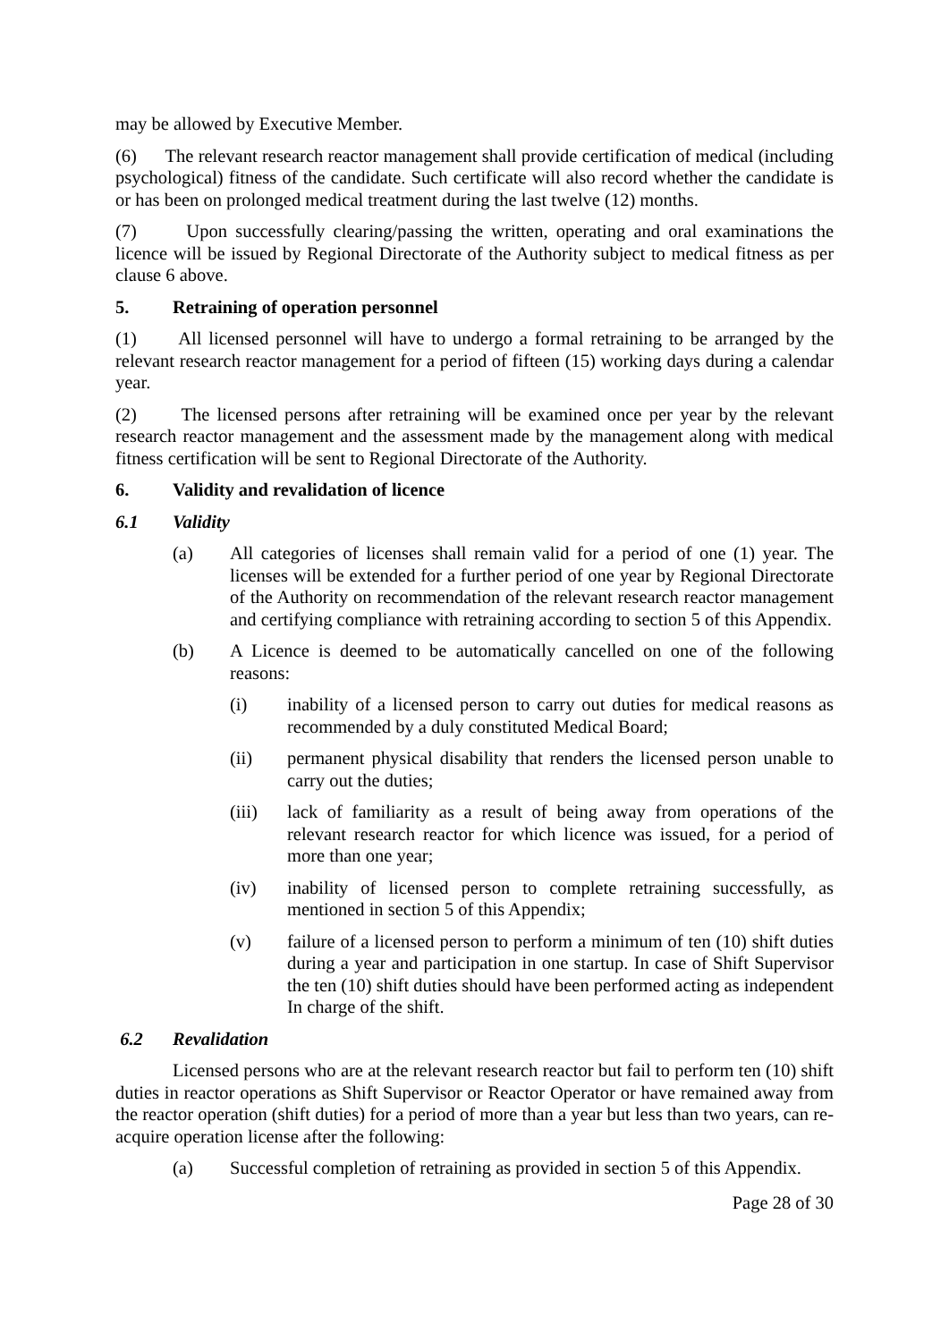may be allowed by Executive Member.
(6) The relevant research reactor management shall provide certification of medical (including psychological) fitness of the candidate. Such certificate will also record whether the candidate is or has been on prolonged medical treatment during the last twelve (12) months.
(7) Upon successfully clearing/passing the written, operating and oral examinations the licence will be issued by Regional Directorate of the Authority subject to medical fitness as per clause 6 above.
5. Retraining of operation personnel
(1) All licensed personnel will have to undergo a formal retraining to be arranged by the relevant research reactor management for a period of fifteen (15) working days during a calendar year.
(2) The licensed persons after retraining will be examined once per year by the relevant research reactor management and the assessment made by the management along with medical fitness certification will be sent to Regional Directorate of the Authority.
6. Validity and revalidation of licence
6.1 Validity
(a) All categories of licenses shall remain valid for a period of one (1) year. The licenses will be extended for a further period of one year by Regional Directorate of the Authority on recommendation of the relevant research reactor management and certifying compliance with retraining according to section 5 of this Appendix.
(b) A Licence is deemed to be automatically cancelled on one of the following reasons:
(i) inability of a licensed person to carry out duties for medical reasons as recommended by a duly constituted Medical Board;
(ii) permanent physical disability that renders the licensed person unable to carry out the duties;
(iii) lack of familiarity as a result of being away from operations of the relevant research reactor for which licence was issued, for a period of more than one year;
(iv) inability of licensed person to complete retraining successfully, as mentioned in section 5 of this Appendix;
(v) failure of a licensed person to perform a minimum of ten (10) shift duties during a year and participation in one startup. In case of Shift Supervisor the ten (10) shift duties should have been performed acting as independent In charge of the shift.
6.2 Revalidation
Licensed persons who are at the relevant research reactor but fail to perform ten (10) shift duties in reactor operations as Shift Supervisor or Reactor Operator or have remained away from the reactor operation (shift duties) for a period of more than a year but less than two years, can re-acquire operation license after the following:
(a) Successful completion of retraining as provided in section 5 of this Appendix.
Page 28 of 30